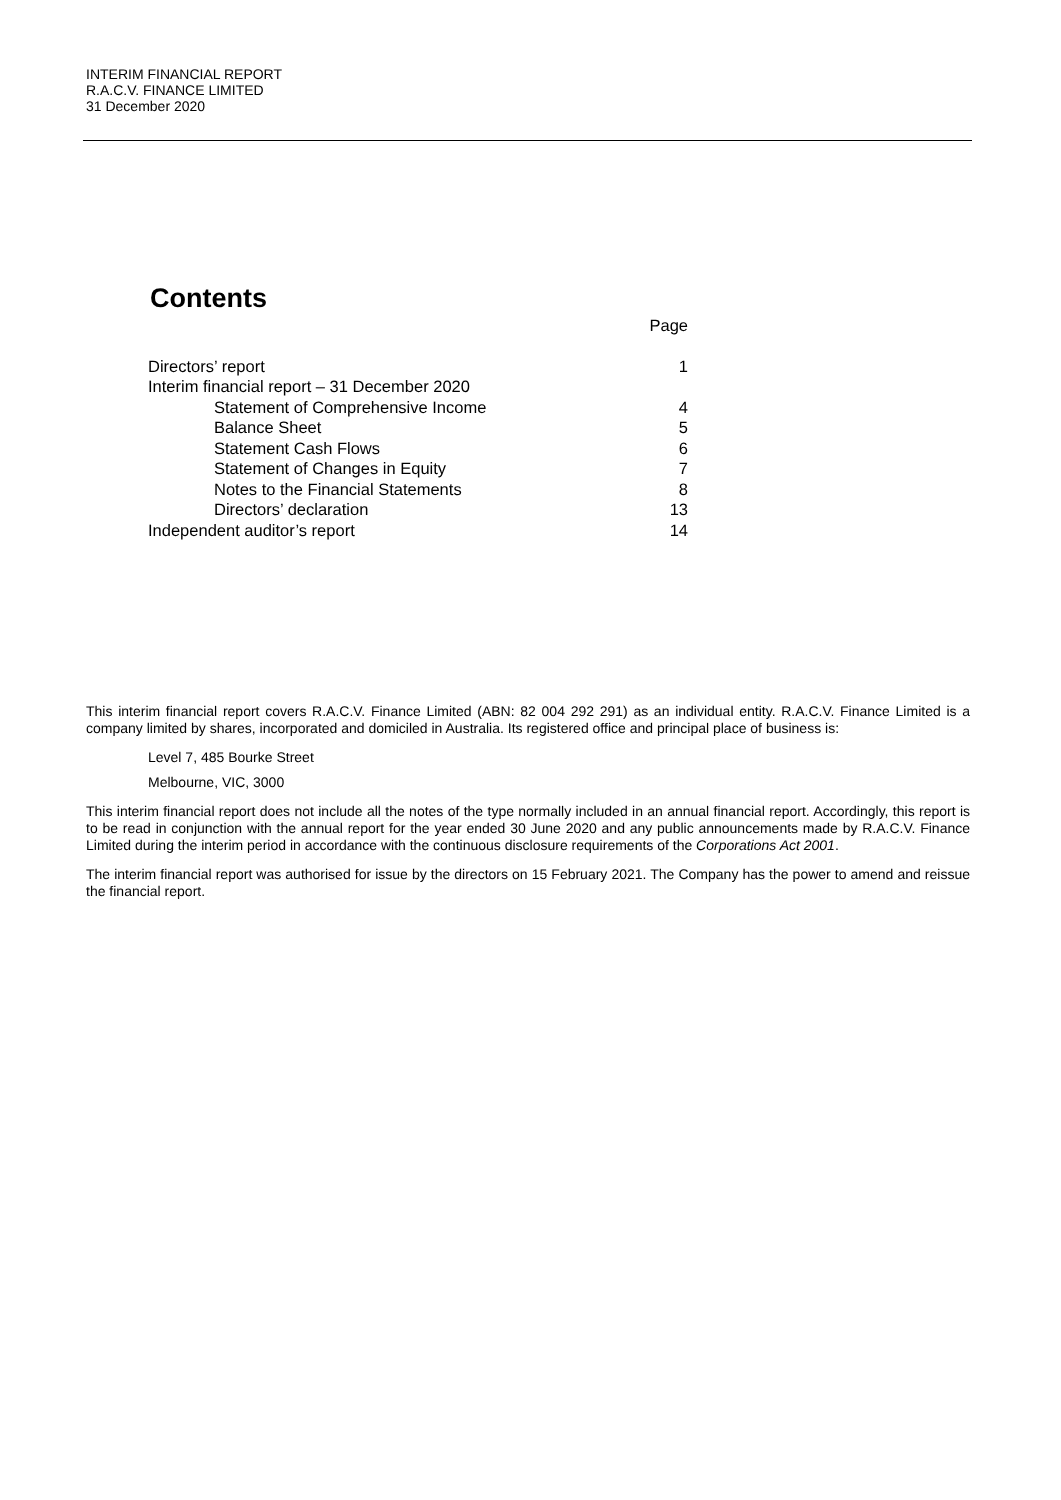INTERIM FINANCIAL REPORT
R.A.C.V. FINANCE LIMITED
31 December 2020
Contents
| | Page |
| Directors’ report | 1 |
| Interim financial report – 31 December 2020 | |
| Statement of Comprehensive Income | 4 |
| Balance Sheet | 5 |
| Statement Cash Flows | 6 |
| Statement of Changes in Equity | 7 |
| Notes to the Financial Statements | 8 |
| Directors’ declaration | 13 |
| Independent auditor’s report | 14 |
This interim financial report covers R.A.C.V. Finance Limited (ABN: 82 004 292 291) as an individual entity. R.A.C.V. Finance Limited is a company limited by shares, incorporated and domiciled in Australia. Its registered office and principal place of business is:
Level 7, 485 Bourke Street
Melbourne, VIC, 3000
This interim financial report does not include all the notes of the type normally included in an annual financial report. Accordingly, this report is to be read in conjunction with the annual report for the year ended 30 June 2020 and any public announcements made by R.A.C.V. Finance Limited during the interim period in accordance with the continuous disclosure requirements of the Corporations Act 2001.
The interim financial report was authorised for issue by the directors on 15 February 2021. The Company has the power to amend and reissue the financial report.